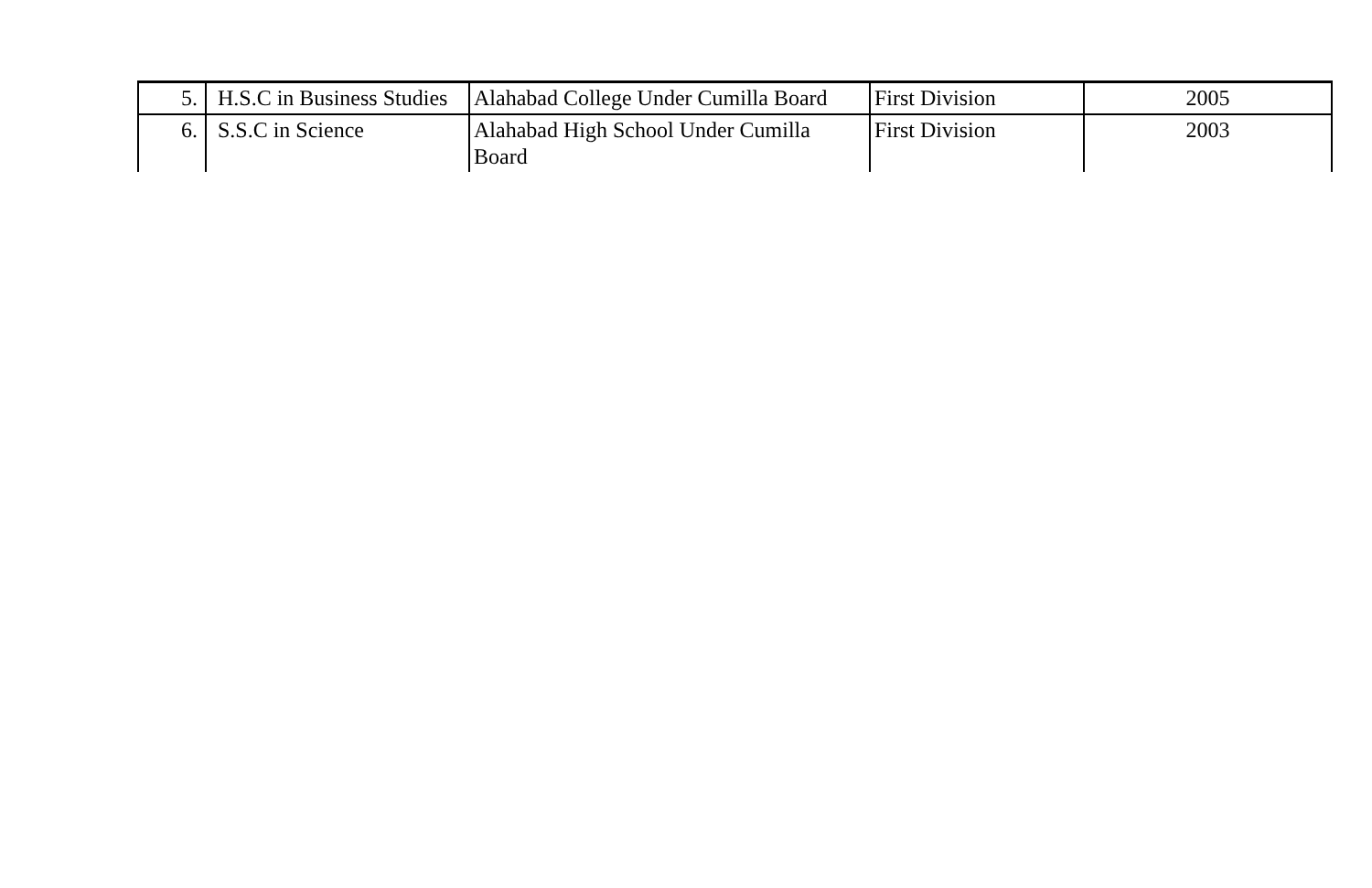| 5. | H.S.C in Business Studies | Alahabad College Under Cumilla Board | First Division | 2005 |
| 6. | S.S.C in Science | Alahabad High School Under Cumilla Board | First Division | 2003 |